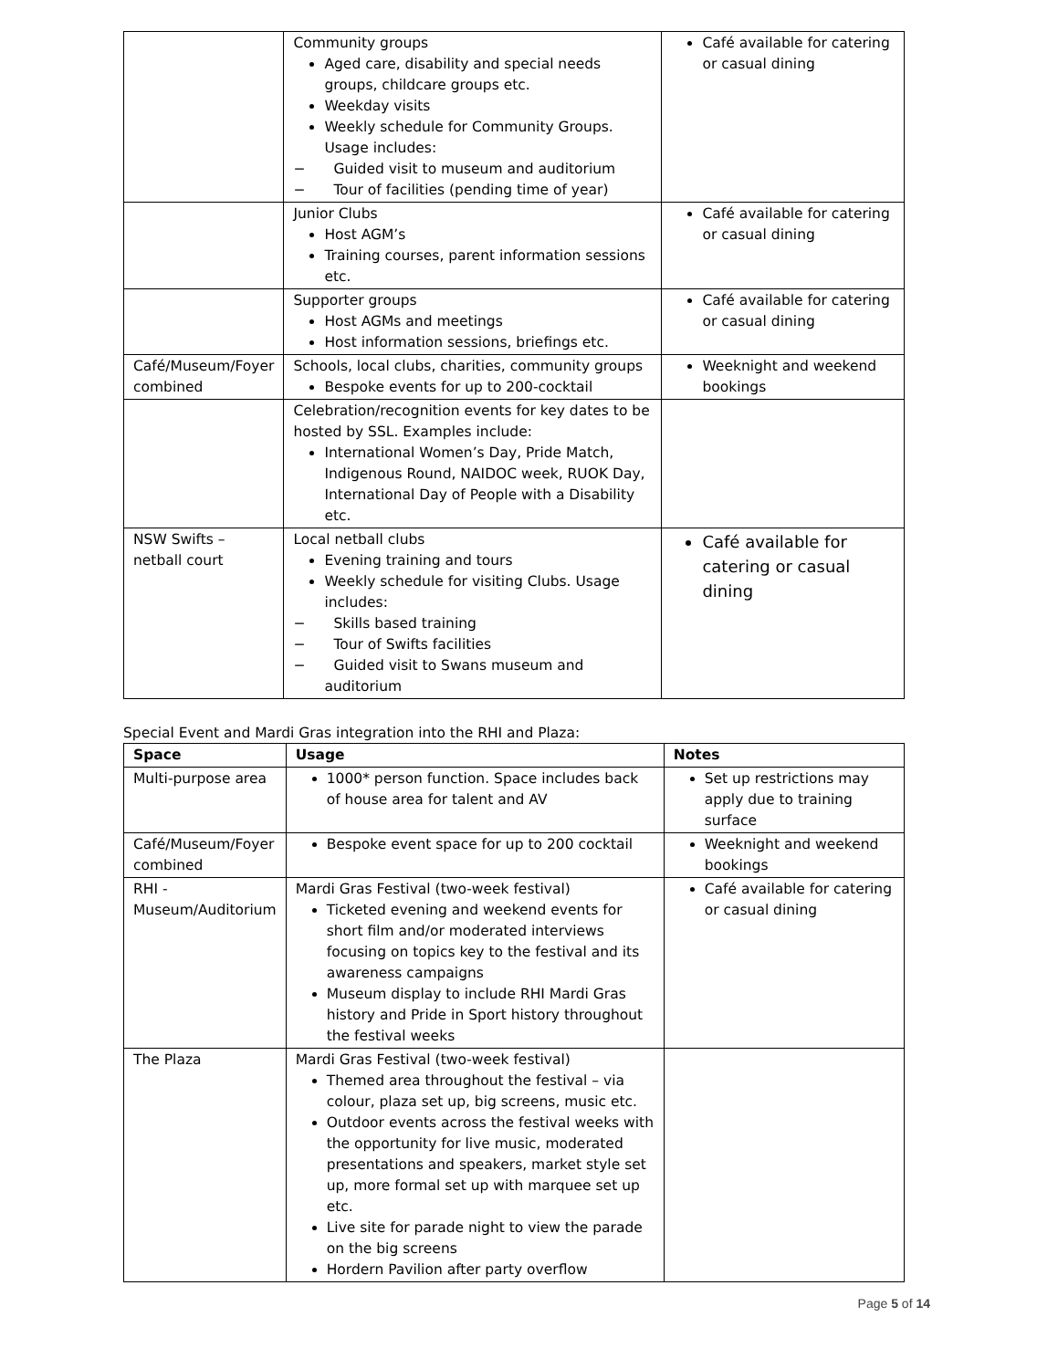| | Community groups Aged care, disability and special needs groups, childcare groups etc. Weekday visits Weekly schedule for Community Groups. Usage includes: − Guided visit to museum and auditorium − Tour of facilities (pending time of year) | Café available for catering or casual dining |
| | Junior Clubs Host AGM’s Training courses, parent information sessions etc. | Café available for catering or casual dining |
| | Supporter groups Host AGMs and meetings Host information sessions, briefings etc. | Café available for catering or casual dining |
| Café/Museum/Foyer combined | Schools, local clubs, charities, community groups Bespoke events for up to 200-cocktail | Weeknight and weekend bookings |
| | Celebration/recognition events for key dates to be hosted by SSL. Examples include: International Women’s Day, Pride Match, Indigenous Round, NAIDOC week, RUOK Day, International Day of People with a Disability etc. | |
| NSW Swifts – netball court | Local netball clubs Evening training and tours Weekly schedule for visiting Clubs. Usage includes: − Skills based training − Tour of Swifts facilities − Guided visit to Swans museum and auditorium | Café available for catering or casual dining |
Special Event and Mardi Gras integration into the RHI and Plaza:
| Space | Usage | Notes |
| --- | --- | --- |
| Multi-purpose area | 1000* person function. Space includes back of house area for talent and AV | Set up restrictions may apply due to training surface |
| Café/Museum/Foyer combined | Bespoke event space for up to 200 cocktail | Weeknight and weekend bookings |
| RHI - Museum/Auditorium | Mardi Gras Festival (two-week festival) Ticketed evening and weekend events for short film and/or moderated interviews focusing on topics key to the festival and its awareness campaigns Museum display to include RHI Mardi Gras history and Pride in Sport history throughout the festival weeks | Café available for catering or casual dining |
| The Plaza | Mardi Gras Festival (two-week festival) Themed area throughout the festival – via colour, plaza set up, big screens, music etc. Outdoor events across the festival weeks with the opportunity for live music, moderated presentations and speakers, market style set up, more formal set up with marquee set up etc. Live site for parade night to view the parade on the big screens Hordern Pavilion after party overflow | |
Page 5 of 14